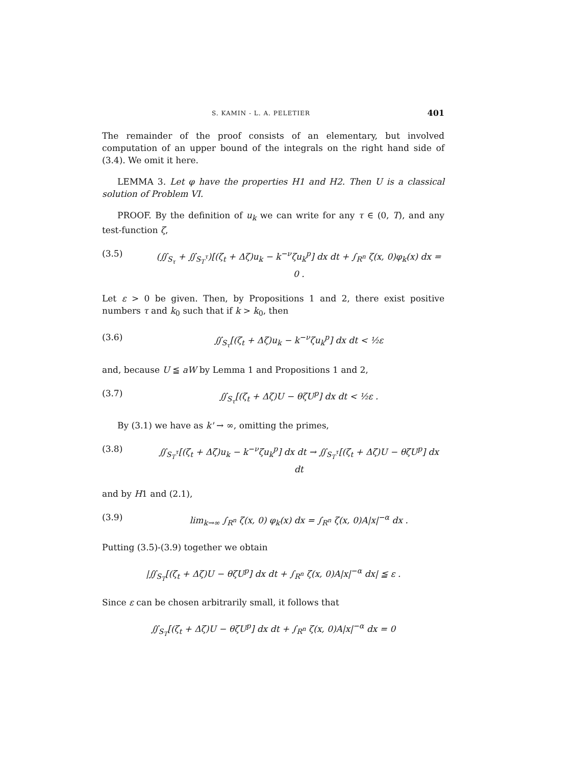S. KAMIN - L. A. PELETIER 401
The remainder of the proof consists of an elementary, but involved computation of an upper bound of the integrals on the right hand side of (3.4). We omit it here.
LEMMA 3. Let φ have the properties H1 and H2. Then U is a classical solution of Problem VI.
PROOF. By the definition of u<sub>k</sub> we can write for any τ ∈ (0, T), and any test-function ζ,
(3.5) (∬<sub>S<sub>τ</sub></sub> + ∬<sub>S<sub>T</sub><sup>τ</sup></sub>)[(ζ<sub>t</sub> + Δζ)u<sub>k</sub> − k<sup>−ν</sup>ζu<sub>k</sub><sup>p</sup>] dx dt + ∫<sub>R<sup>n</sup></sub> ζ(x, 0)φ<sub>k</sub>(x) dx = 0 .
Let ε > 0 be given. Then, by Propositions 1 and 2, there exist positive numbers τ and k<sub>0</sub> such that if k > k<sub>0</sub>, then
(3.6) ∬<sub>S<sub>τ</sub></sub>[(ζ<sub>t</sub> + Δζ)u<sub>k</sub> − k<sup>−ν</sup>ζu<sub>k</sub><sup>p</sup>] dx dt < ½ε
and, because U ≦ aW by Lemma 1 and Propositions 1 and 2,
(3.7) ∬<sub>S<sub>τ</sub></sub>[(ζ<sub>t</sub> + Δζ)U − θζU<sup>p</sup>] dx dt < ½ε .
By (3.1) we have as k' → ∞, omitting the primes,
(3.8) ∬<sub>S<sub>T</sub><sup>τ</sup></sub>[(ζ<sub>t</sub> + Δζ)u<sub>k</sub> − k<sup>−ν</sup>ζu<sub>k</sub><sup>p</sup>] dx dt → ∬<sub>S<sub>T</sub><sup>τ</sup></sub>[(ζ<sub>t</sub> + Δζ)U − θζU<sup>p</sup>] dx dt
and by H1 and (2.1),
(3.9) lim<sub>k→∞</sub> ∫<sub>R<sup>n</sup></sub> ζ(x, 0) φ<sub>k</sub>(x) dx = ∫<sub>R<sup>n</sup></sub> ζ(x, 0)A|x|<sup>−α</sup> dx .
Putting (3.5)-(3.9) together we obtain
|∬<sub>S<sub>T</sub></sub>[(ζ<sub>t</sub> + Δζ)U − θζU<sup>p</sup>] dx dt + ∫<sub>R<sup>n</sup></sub> ζ(x, 0)A|x|<sup>−α</sup> dx| ≦ ε .
Since ε can be chosen arbitrarily small, it follows that
∬<sub>S<sub>T</sub></sub>[(ζ<sub>t</sub> + Δζ)U − θζU<sup>p</sup>] dx dt + ∫<sub>R<sup>n</sup></sub> ζ(x, 0)A|x|<sup>−α</sup> dx = 0